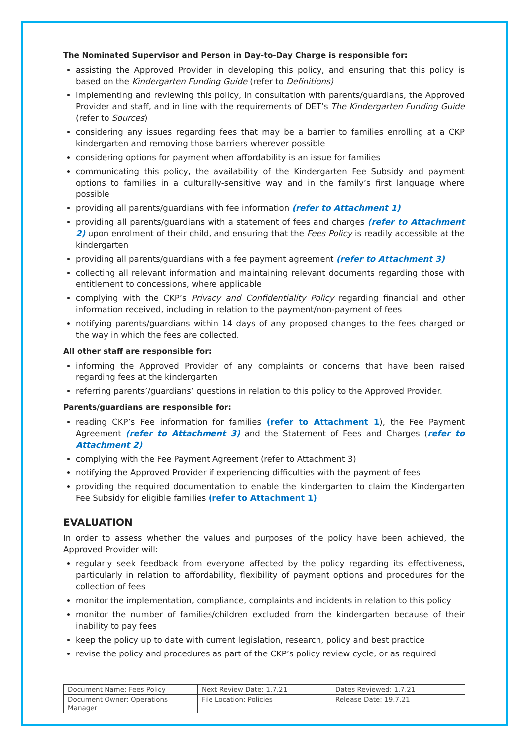The Nominated Supervisor and Person in Day-to-Day Charge is responsible for:
assisting the Approved Provider in developing this policy, and ensuring that this policy is based on the Kindergarten Funding Guide (refer to Definitions)
implementing and reviewing this policy, in consultation with parents/guardians, the Approved Provider and staff, and in line with the requirements of DET’s The Kindergarten Funding Guide (refer to Sources)
considering any issues regarding fees that may be a barrier to families enrolling at a CKP kindergarten and removing those barriers wherever possible
considering options for payment when affordability is an issue for families
communicating this policy, the availability of the Kindergarten Fee Subsidy and payment options to families in a culturally-sensitive way and in the family’s first language where possible
providing all parents/guardians with fee information (refer to Attachment 1)
providing all parents/guardians with a statement of fees and charges (refer to Attachment 2) upon enrolment of their child, and ensuring that the Fees Policy is readily accessible at the kindergarten
providing all parents/guardians with a fee payment agreement (refer to Attachment 3)
collecting all relevant information and maintaining relevant documents regarding those with entitlement to concessions, where applicable
complying with the CKP’s Privacy and Confidentiality Policy regarding financial and other information received, including in relation to the payment/non-payment of fees
notifying parents/guardians within 14 days of any proposed changes to the fees charged or the way in which the fees are collected.
All other staff are responsible for:
informing the Approved Provider of any complaints or concerns that have been raised regarding fees at the kindergarten
referring parents’/guardians’ questions in relation to this policy to the Approved Provider.
Parents/guardians are responsible for:
reading CKP’s Fee information for families (refer to Attachment 1), the Fee Payment Agreement (refer to Attachment 3) and the Statement of Fees and Charges (refer to Attachment 2)
complying with the Fee Payment Agreement (refer to Attachment 3)
notifying the Approved Provider if experiencing difficulties with the payment of fees
providing the required documentation to enable the kindergarten to claim the Kindergarten Fee Subsidy for eligible families (refer to Attachment 1)
EVALUATION
In order to assess whether the values and purposes of the policy have been achieved, the Approved Provider will:
regularly seek feedback from everyone affected by the policy regarding its effectiveness, particularly in relation to affordability, flexibility of payment options and procedures for the collection of fees
monitor the implementation, compliance, complaints and incidents in relation to this policy
monitor the number of families/children excluded from the kindergarten because of their inability to pay fees
keep the policy up to date with current legislation, research, policy and best practice
revise the policy and procedures as part of the CKP’s policy review cycle, or as required
| Document Name: Fees Policy | Next Review Date: 1.7.21 | Dates Reviewed: 1.7.21 |
| Document Owner: Operations Manager | File Location: Policies | Release Date: 19.7.21 |